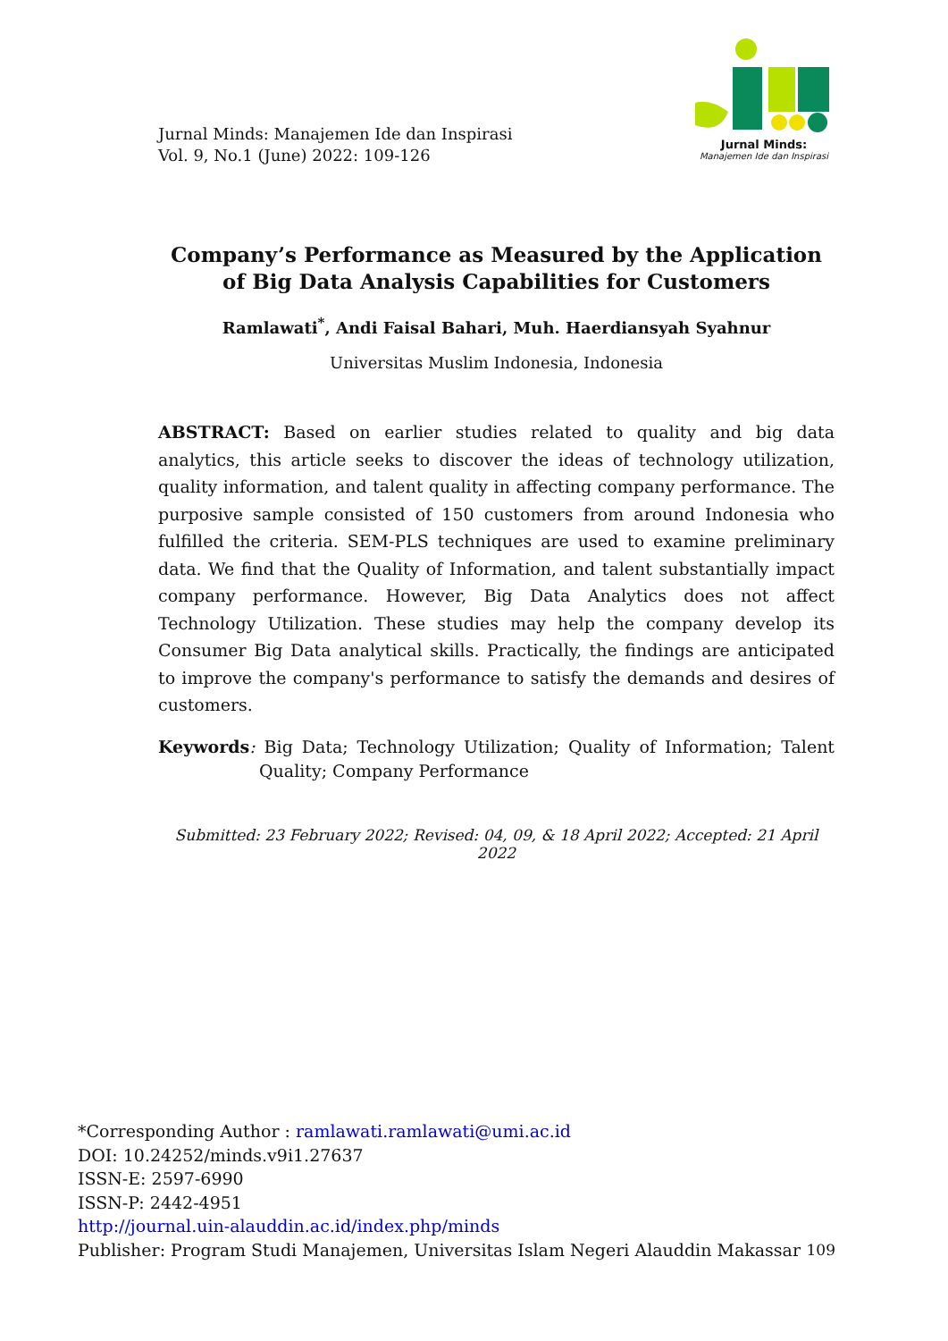Jurnal Minds: Manajemen Ide dan Inspirasi
Vol. 9, No.1 (June) 2022: 109-126
Jurnal Minds:
Manajemen Ide dan Inspirasi
Company’s Performance as Measured by the Application of Big Data Analysis Capabilities for Customers
Ramlawati<sup>*</sup>, Andi Faisal Bahari, Muh. Haerdiansyah Syahnur
Universitas Muslim Indonesia, Indonesia
ABSTRACT: Based on earlier studies related to quality and big data analytics, this article seeks to discover the ideas of technology utilization, quality information, and talent quality in affecting company performance. The purposive sample consisted of 150 customers from around Indonesia who fulfilled the criteria. SEM-PLS techniques are used to examine preliminary data. We find that the Quality of Information, and talent substantially impact company performance. However, Big Data Analytics does not affect Technology Utilization. These studies may help the company develop its Consumer Big Data analytical skills. Practically, the findings are anticipated to improve the company's performance to satisfy the demands and desires of customers.
Keywords: Big Data; Technology Utilization; Quality of Information; Talent Quality; Company Performance
Submitted: 23 February 2022; Revised: 04, 09, & 18 April 2022; Accepted: 21 April 2022
*Corresponding Author : ramlawati.ramlawati@umi.ac.id
DOI: 10.24252/minds.v9i1.27637
ISSN-E: 2597-6990
ISSN-P: 2442-4951
http://journal.uin-alauddin.ac.id/index.php/minds
Publisher: Program Studi Manajemen, Universitas Islam Negeri Alauddin Makassar 109